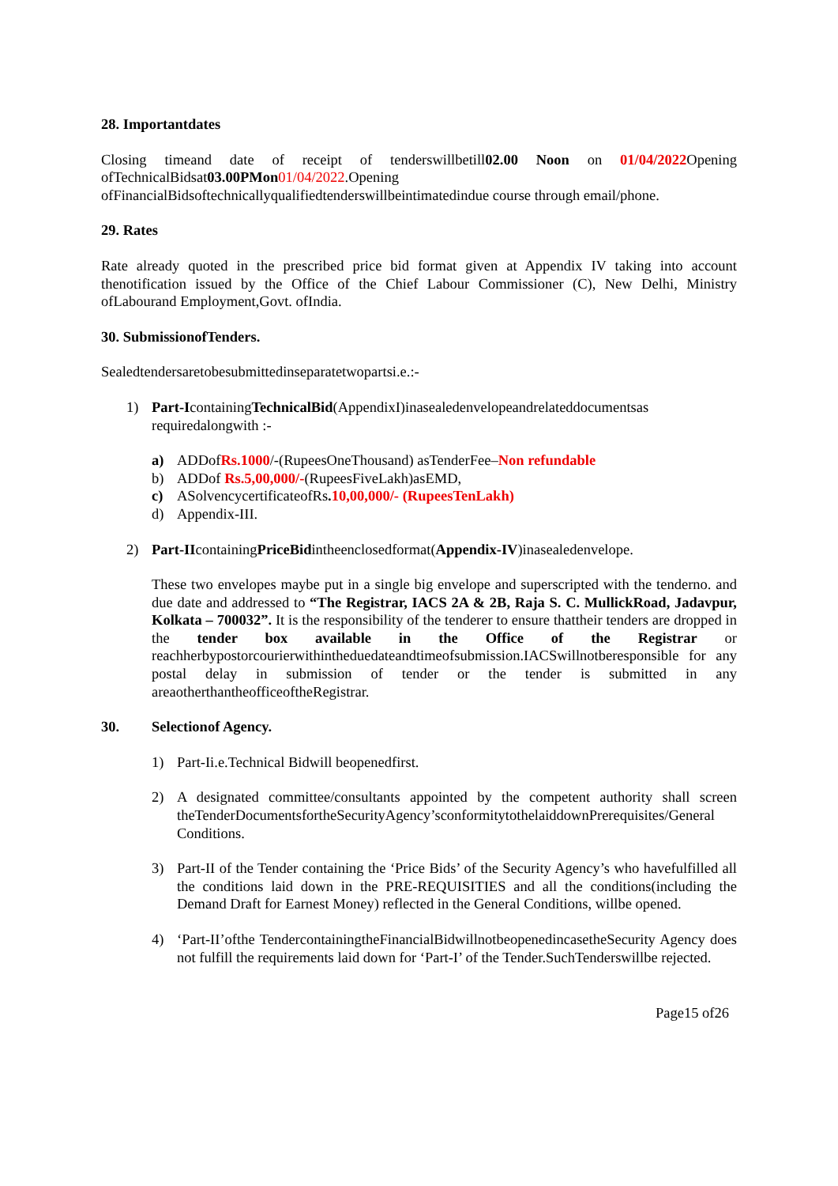28. Importantdates
Closing timeand date of receipt of tenderswillbetill02.00 Noon on 01/04/2022 Opening ofTechnicalBidsat03.00PMon 01/04/2022.Opening ofFinancialBidsoftechnicallyqualifiedtenderswillbeintimatedindue course through email/phone.
29. Rates
Rate already quoted in the prescribed price bid format given at Appendix IV taking into account thenotification issued by the Office of the Chief Labour Commissioner (C), New Delhi, Ministry ofLabourand Employment,Govt. ofIndia.
30. SubmissionofTenders.
Sealedtendersaretobesubmittedinseparatetwopartsi.e.:-
1) Part-IcontainingTechnicalBid(AppendixI)inasealedenvelopeandrelateddocumentsas requiredalongwith :-
a) ADDofRs.1000/-(RupeesOneThousand) asTenderFee–Non refundable
b) ADDof Rs.5,00,000/-(RupeesFiveLakh)asEMD,
c) ASolvencycertificateofRs. 10,00,000/- (RupeesTenLakh)
d) Appendix-III.
2) Part-IIcontainingPriceBidintheenclosedformat(Appendix-IV)inasealedenvelope.
These two envelopes maybe put in a single big envelope and superscripted with the tenderno. and due date and addressed to “The Registrar, IACS 2A & 2B, Raja S. C. MullickRoad, Jadavpur, Kolkata – 700032”. It is the responsibility of the tenderer to ensure thattheir tenders are dropped in the tender box available in the Office of the Registrar or reachherbypostorcourierwithintheduedateandtimeofsubmission.IACSwillnotberesponsible for any postal delay in submission of tender or the tender is submitted in any areaotherthantheofficeoftheRegistrar.
30. Selectionof Agency.
1) Part-Ii.e.Technical Bidwill beopenedfirst.
2) A designated committee/consultants appointed by the competent authority shall screen theTenderDocumentsfortheSecurityAgency’sconformitytothelaiddownPrerequisites/General Conditions.
3) Part-II of the Tender containing the ‘Price Bids’ of the Security Agency’s who havefulfilled all the conditions laid down in the PRE-REQUISITIES and all the conditions(including the Demand Draft for Earnest Money) reflected in the General Conditions, willbe opened.
4) ‘Part-II’ofthe TendercontainingtheFinancialBidwillnotbeopenedincasetheSecurity Agency does not fulfill the requirements laid down for ‘Part-I’ of the Tender.SuchTenderswillbe rejected.
Page15 of26